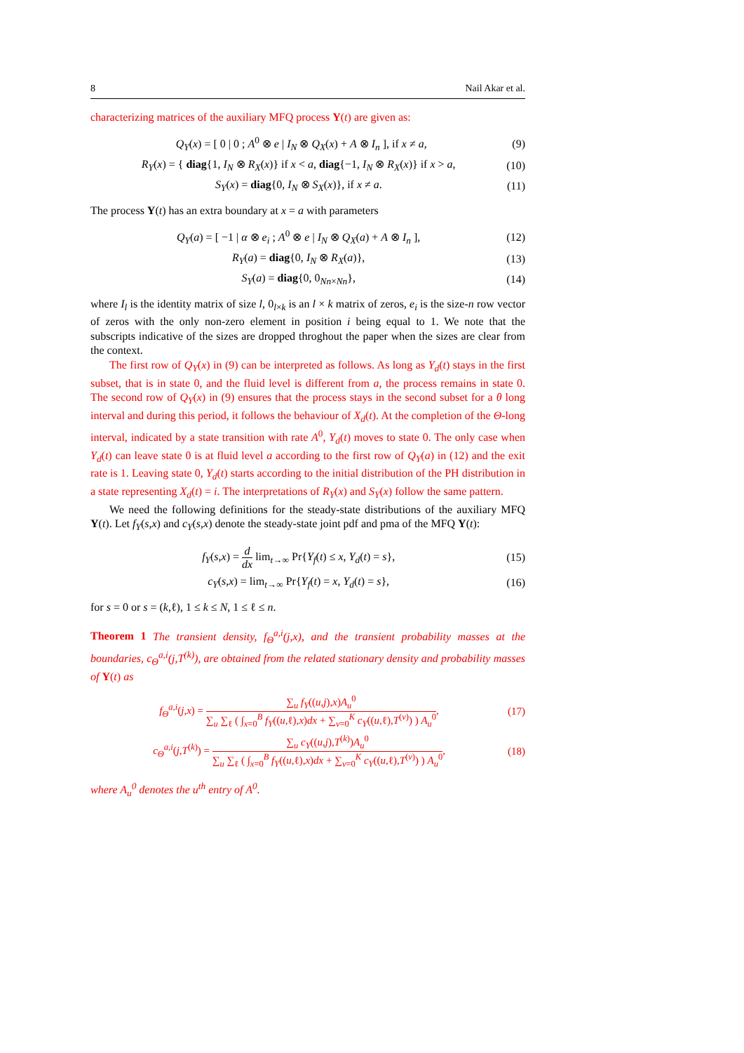8 Nail Akar et al.
characterizing matrices of the auxiliary MFQ process Y(t) are given as:
Q<sub>Y</sub>(x) = [ 0 | 0 ; A<sup>0</sup> ⊗ e | I<sub>N</sub> ⊗ Q<sub>X</sub>(x) + A ⊗ I<sub>n</sub> ], if x ≠ a, (9)
R<sub>Y</sub>(x) = { diag{1, I<sub>N</sub> ⊗ R<sub>X</sub>(x)} if x < a, diag{−1, I<sub>N</sub> ⊗ R<sub>X</sub>(x)} if x > a, (10)
S<sub>Y</sub>(x) = diag{0, I<sub>N</sub> ⊗ S<sub>X</sub>(x)}, if x ≠ a. (11)
The process Y(t) has an extra boundary at x = a with parameters
Q<sub>Y</sub>(a) = [ −1 | α ⊗ e<sub>i</sub> ; A<sup>0</sup> ⊗ e | I<sub>N</sub> ⊗ Q<sub>X</sub>(a) + A ⊗ I<sub>n</sub> ], (12)
R<sub>Y</sub>(a) = diag{0, I<sub>N</sub> ⊗ R<sub>X</sub>(a)}, (13)
S<sub>Y</sub>(a) = diag{0, 0<sub>Nn×Nn</sub>}, (14)
where I<sub>l</sub> is the identity matrix of size l, 0<sub>l×k</sub> is an l × k matrix of zeros, e<sub>i</sub> is the size-n row vector of zeros with the only non-zero element in position i being equal to 1. We note that the subscripts indicative of the sizes are dropped throghout the paper when the sizes are clear from the context.
The first row of Q<sub>Y</sub>(x) in (9) can be interpreted as follows. As long as Y<sub>d</sub>(t) stays in the first subset, that is in state 0, and the fluid level is different from a, the process remains in state 0. The second row of Q<sub>Y</sub>(x) in (9) ensures that the process stays in the second subset for a θ long interval and during this period, it follows the behaviour of X<sub>d</sub>(t). At the completion of the Θ-long interval, indicated by a state transition with rate A<sup>0</sup>, Y<sub>d</sub>(t) moves to state 0. The only case when Y<sub>d</sub>(t) can leave state 0 is at fluid level a according to the first row of Q<sub>Y</sub>(a) in (12) and the exit rate is 1. Leaving state 0, Y<sub>d</sub>(t) starts according to the initial distribution of the PH distribution in a state representing X<sub>d</sub>(t) = i. The interpretations of R<sub>Y</sub>(x) and S<sub>Y</sub>(x) follow the same pattern.
We need the following definitions for the steady-state distributions of the auxiliary MFQ Y(t). Let f<sub>Y</sub>(s,x) and c<sub>Y</sub>(s,x) denote the steady-state joint pdf and pma of the MFQ Y(t):
f<sub>Y</sub>(s,x) = d dx lim<sub>t→∞</sub> Pr{Y<sub>f</sub>(t) ≤ x, Y<sub>d</sub>(t) = s}, (15)
c<sub>Y</sub>(s,x) = lim<sub>t→∞</sub> Pr{Y<sub>f</sub>(t) = x, Y<sub>d</sub>(t) = s}, (16)
for s = 0 or s = (k,ℓ), 1 ≤ k ≤ N, 1 ≤ ℓ ≤ n.
Theorem 1 The transient density, f<sub>Θ</sub><sup>a,i</sup>(j,x), and the transient probability masses at the boundaries, c<sub>Θ</sub><sup>a,i</sup>(j,T<sup>(k)</sup>), are obtained from the related stationary density and probability masses of Y(t) as
f<sub>Θ</sub><sup>a,i</sup>(j,x) = ∑<sub>u</sub> f<sub>Y</sub>((u,j),x)A<sub>u</sub><sup>0</sup> ∑<sub>u</sub> ∑<sub>ℓ</sub> ( ∫<sub>x=0</sub><sup>B</sup> f<sub>Y</sub>((u,ℓ),x)dx + ∑<sub>v=0</sub><sup>K</sup> c<sub>Y</sub>((u,ℓ),T<sup>(v)</sup>) ) A<sub>u</sub><sup>0</sup>, (17)
c<sub>Θ</sub><sup>a,i</sup>(j,T<sup>(k)</sup>) = ∑<sub>u</sub> c<sub>Y</sub>((u,j),T<sup>(k)</sup>)A<sub>u</sub><sup>0</sup> ∑<sub>u</sub> ∑<sub>ℓ</sub> ( ∫<sub>x=0</sub><sup>B</sup> f<sub>Y</sub>((u,ℓ),x)dx + ∑<sub>v=0</sub><sup>K</sup> c<sub>Y</sub>((u,ℓ),T<sup>(v)</sup>) ) A<sub>u</sub><sup>0</sup>, (18)
where A<sub>u</sub><sup>0</sup> denotes the u<sup>th</sup> entry of A<sup>0</sup>.